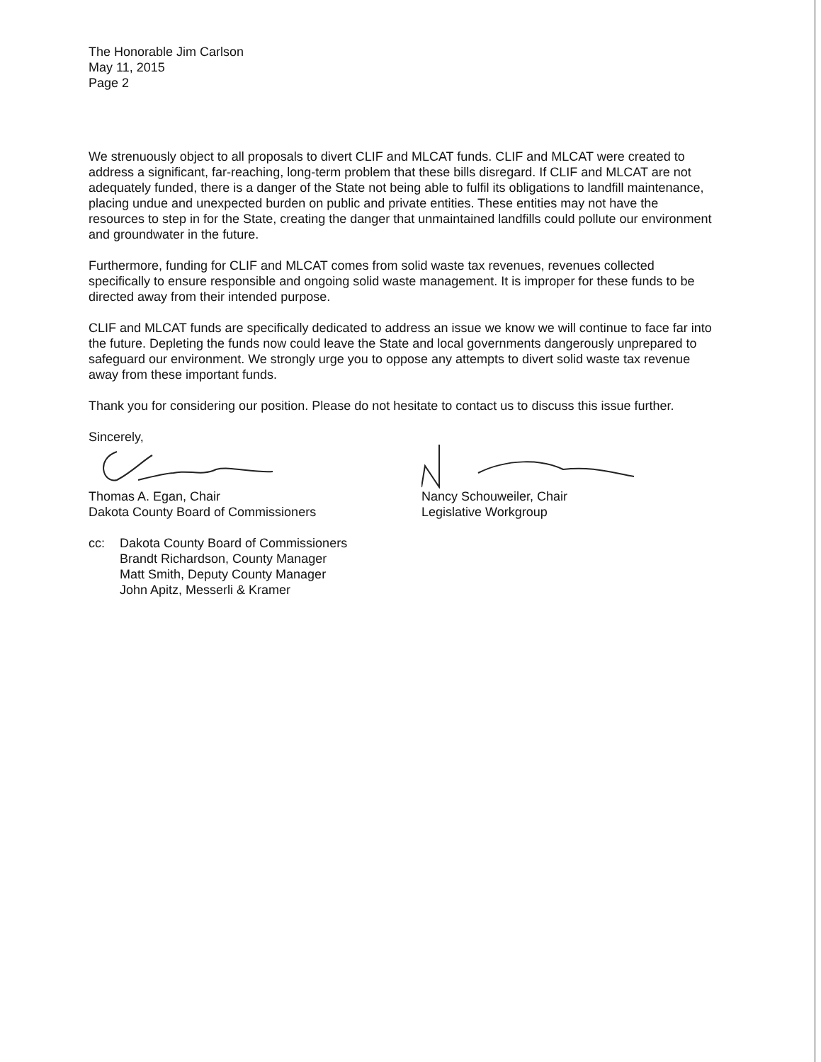The Honorable Jim Carlson
May 11, 2015
Page 2
We strenuously object to all proposals to divert CLIF and MLCAT funds. CLIF and MLCAT were created to address a significant, far-reaching, long-term problem that these bills disregard. If CLIF and MLCAT are not adequately funded, there is a danger of the State not being able to fulfil its obligations to landfill maintenance, placing undue and unexpected burden on public and private entities. These entities may not have the resources to step in for the State, creating the danger that unmaintained landfills could pollute our environment and groundwater in the future.
Furthermore, funding for CLIF and MLCAT comes from solid waste tax revenues, revenues collected specifically to ensure responsible and ongoing solid waste management. It is improper for these funds to be directed away from their intended purpose.
CLIF and MLCAT funds are specifically dedicated to address an issue we know we will continue to face far into the future. Depleting the funds now could leave the State and local governments dangerously unprepared to safeguard our environment. We strongly urge you to oppose any attempts to divert solid waste tax revenue away from these important funds.
Thank you for considering our position. Please do not hesitate to contact us to discuss this issue further.
Sincerely,
Thomas A. Egan, Chair
Dakota County Board of Commissioners
Nancy Schouweiler, Chair
Legislative Workgroup
cc: Dakota County Board of Commissioners
Brandt Richardson, County Manager
Matt Smith, Deputy County Manager
John Apitz, Messerli & Kramer